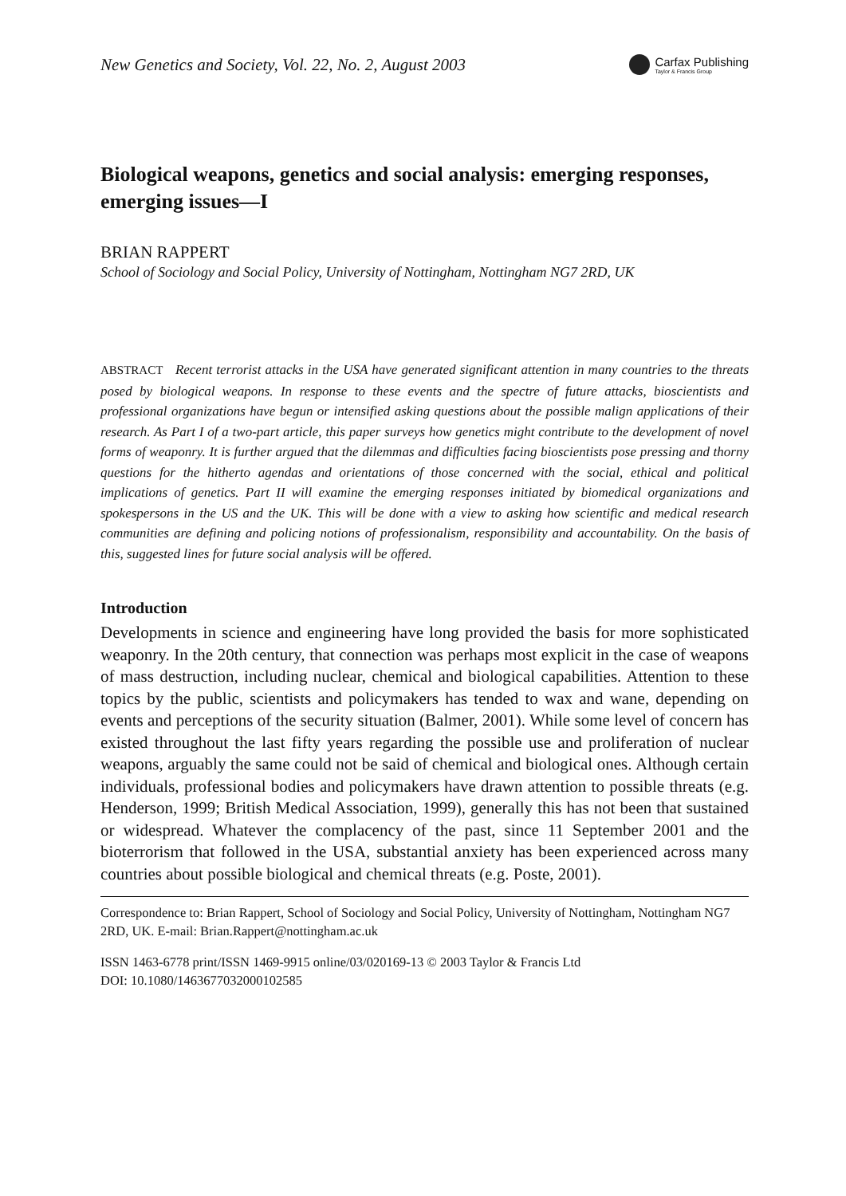New Genetics and Society, Vol. 22, No. 2, August 2003
Carfax Publishing
Taylor & Francis Group
Biological weapons, genetics and social analysis: emerging responses, emerging issues—I
BRIAN RAPPERT
School of Sociology and Social Policy, University of Nottingham, Nottingham NG7 2RD, UK
ABSTRACT Recent terrorist attacks in the USA have generated significant attention in many countries to the threats posed by biological weapons. In response to these events and the spectre of future attacks, bioscientists and professional organizations have begun or intensified asking questions about the possible malign applications of their research. As Part I of a two-part article, this paper surveys how genetics might contribute to the development of novel forms of weaponry. It is further argued that the dilemmas and difficulties facing bioscientists pose pressing and thorny questions for the hitherto agendas and orientations of those concerned with the social, ethical and political implications of genetics. Part II will examine the emerging responses initiated by biomedical organizations and spokespersons in the US and the UK. This will be done with a view to asking how scientific and medical research communities are defining and policing notions of professionalism, responsibility and accountability. On the basis of this, suggested lines for future social analysis will be offered.
Introduction
Developments in science and engineering have long provided the basis for more sophisticated weaponry. In the 20th century, that connection was perhaps most explicit in the case of weapons of mass destruction, including nuclear, chemical and biological capabilities. Attention to these topics by the public, scientists and policymakers has tended to wax and wane, depending on events and perceptions of the security situation (Balmer, 2001). While some level of concern has existed throughout the last fifty years regarding the possible use and proliferation of nuclear weapons, arguably the same could not be said of chemical and biological ones. Although certain individuals, professional bodies and policymakers have drawn attention to possible threats (e.g. Henderson, 1999; British Medical Association, 1999), generally this has not been that sustained or widespread. Whatever the complacency of the past, since 11 September 2001 and the bioterrorism that followed in the USA, substantial anxiety has been experienced across many countries about possible biological and chemical threats (e.g. Poste, 2001).
Correspondence to: Brian Rappert, School of Sociology and Social Policy, University of Nottingham, Nottingham NG7 2RD, UK. E-mail: Brian.Rappert@nottingham.ac.uk
ISSN 1463-6778 print/ISSN 1469-9915 online/03/020169-13 © 2003 Taylor & Francis Ltd
DOI: 10.1080/1463677032000102585